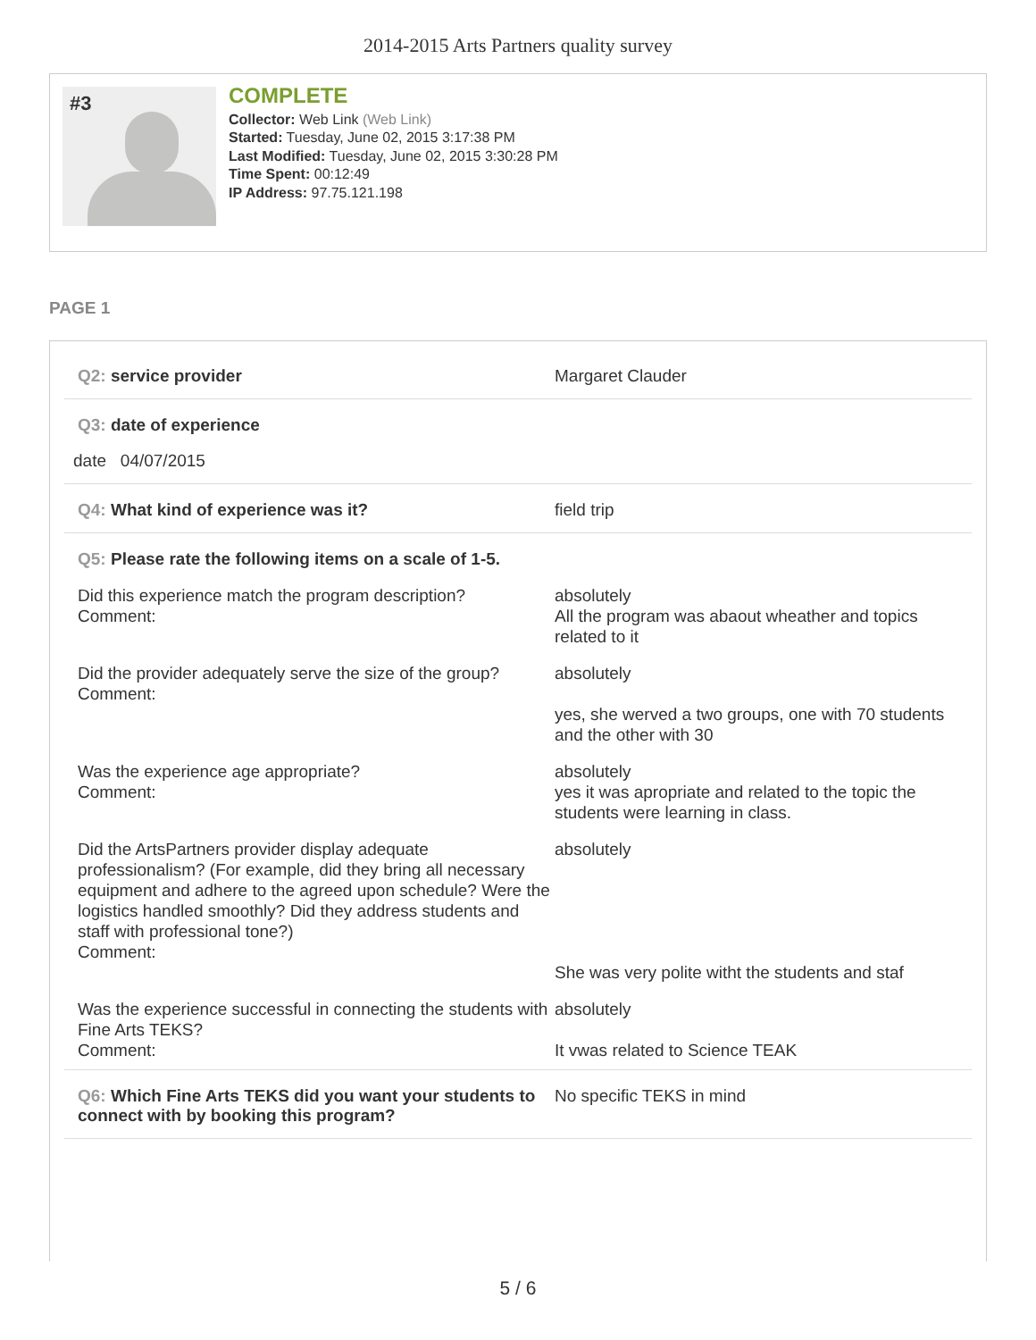2014-2015 Arts Partners quality survey
#3
COMPLETE
Collector: Web Link (Web Link)
Started: Tuesday, June 02, 2015 3:17:38 PM
Last Modified: Tuesday, June 02, 2015 3:30:28 PM
Time Spent: 00:12:49
IP Address: 97.75.121.198
PAGE 1
Q2: service provider Margaret Clauder
Q3: date of experience
date 04/07/2015
Q4: What kind of experience was it? field trip
Q5: Please rate the following items on a scale of 1-5.
Did this experience match the program description?
Comment:
absolutely
All the program was abaout wheather and topics related to it
Did the provider adequately serve the size of the group?
Comment:
absolutely
yes, she werved a two groups, one with 70 students and the other with 30
Was the experience age appropriate?
Comment:
absolutely
yes it was apropriate and related to the topic the students were learning in class.
Did the ArtsPartners provider display adequate professionalism? (For example, did they bring all necessary equipment and adhere to the agreed upon schedule? Were the logistics handled smoothly? Did they address students and staff with professional tone?)
Comment:
absolutely
She was very polite witht the students and staf
Was the experience successful in connecting the students with Fine Arts TEKS?
Comment:
absolutely
It vwas related to Science TEAK
Q6: Which Fine Arts TEKS did you want your students to connect with by booking this program?
No specific TEKS in mind
5 / 6